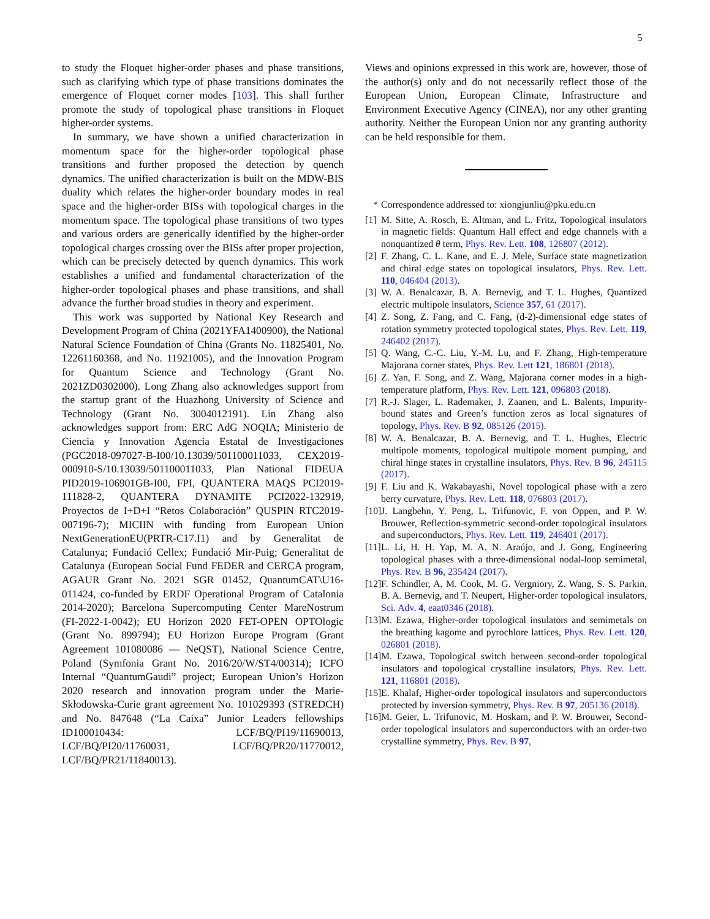5
to study the Floquet higher-order phases and phase transitions, such as clarifying which type of phase transitions dominates the emergence of Floquet corner modes [103]. This shall further promote the study of topological phase transitions in Floquet higher-order systems.
In summary, we have shown a unified characterization in momentum space for the higher-order topological phase transitions and further proposed the detection by quench dynamics. The unified characterization is built on the MDW-BIS duality which relates the higher-order boundary modes in real space and the higher-order BISs with topological charges in the momentum space. The topological phase transitions of two types and various orders are generically identified by the higher-order topological charges crossing over the BISs after proper projection, which can be precisely detected by quench dynamics. This work establishes a unified and fundamental characterization of the higher-order topological phases and phase transitions, and shall advance the further broad studies in theory and experiment.
This work was supported by National Key Research and Development Program of China (2021YFA1400900), the National Natural Science Foundation of China (Grants No. 11825401, No. 12261160368, and No. 11921005), and the Innovation Program for Quantum Science and Technology (Grant No. 2021ZD0302000). Long Zhang also acknowledges support from the startup grant of the Huazhong University of Science and Technology (Grant No. 3004012191). Lin Zhang also acknowledges support from: ERC AdG NOQIA; Ministerio de Ciencia y Innovation Agencia Estatal de Investigaciones (PGC2018-097027-B-I00/10.13039/501100011033, CEX2019-000910-S/10.13039/501100011033, Plan National FIDEUA PID2019-106901GB-I00, FPI, QUANTERA MAQS PCI2019-111828-2, QUANTERA DYNAMITE PCI2022-132919, Proyectos de I+D+I “Retos Colaboración” QUSPIN RTC2019-007196-7); MICIIN with funding from European Union NextGenerationEU(PRTR-C17.I1) and by Generalitat de Catalunya; Fundació Cellex; Fundació Mir-Puig; Generalitat de Catalunya (European Social Fund FEDER and CERCA program, AGAUR Grant No. 2021 SGR 01452, QuantumCAT\U16-011424, co-funded by ERDF Operational Program of Catalonia 2014-2020); Barcelona Supercomputing Center MareNostrum (FI-2022-1-0042); EU Horizon 2020 FET-OPEN OPTOlogic (Grant No. 899794); EU Horizon Europe Program (Grant Agreement 101080086 — NeQST), National Science Centre, Poland (Symfonia Grant No. 2016/20/W/ST4/00314); ICFO Internal “QuantumGaudi” project; European Union’s Horizon 2020 research and innovation program under the Marie-Skłodowska-Curie grant agreement No. 101029393 (STREDCH) and No. 847648 (“La Caixa” Junior Leaders fellowships ID100010434: LCF/BQ/PI19/11690013, LCF/BQ/PI20/11760031, LCF/BQ/PR20/11770012, LCF/BQ/PR21/11840013).
Views and opinions expressed in this work are, however, those of the author(s) only and do not necessarily reflect those of the European Union, European Climate, Infrastructure and Environment Executive Agency (CINEA), nor any other granting authority. Neither the European Union nor any granting authority can be held responsible for them.
<sup>*</sup> Correspondence addressed to: xiongjunliu@pku.edu.cn
[1] M. Sitte, A. Rosch, E. Altman, and L. Fritz, Topological insulators in magnetic fields: Quantum Hall effect and edge channels with a nonquantized θ term, Phys. Rev. Lett. 108, 126807 (2012).
[2] F. Zhang, C. L. Kane, and E. J. Mele, Surface state magnetization and chiral edge states on topological insulators, Phys. Rev. Lett. 110, 046404 (2013).
[3] W. A. Benalcazar, B. A. Bernevig, and T. L. Hughes, Quantized electric multipole insulators, Science 357, 61 (2017).
[4] Z. Song, Z. Fang, and C. Fang, (d-2)-dimensional edge states of rotation symmetry protected topological states, Phys. Rev. Lett. 119, 246402 (2017).
[5] Q. Wang, C.-C. Liu, Y.-M. Lu, and F. Zhang, High-temperature Majorana corner states, Phys. Rev. Lett 121, 186801 (2018).
[6] Z. Yan, F. Song, and Z. Wang, Majorana corner modes in a high-temperature platform, Phys. Rev. Lett. 121, 096803 (2018).
[7] R.-J. Slager, L. Rademaker, J. Zaanen, and L. Balents, Impurity-bound states and Green’s function zeros as local signatures of topology, Phys. Rev. B 92, 085126 (2015).
[8] W. A. Benalcazar, B. A. Bernevig, and T. L. Hughes, Electric multipole moments, topological multipole moment pumping, and chiral hinge states in crystalline insulators, Phys. Rev. B 96, 245115 (2017).
[9] F. Liu and K. Wakabayashi, Novel topological phase with a zero berry curvature, Phys. Rev. Lett. 118, 076803 (2017).
[10] J. Langbehn, Y. Peng, L. Trifunovic, F. von Oppen, and P. W. Brouwer, Reflection-symmetric second-order topological insulators and superconductors, Phys. Rev. Lett. 119, 246401 (2017).
[11] L. Li, H. H. Yap, M. A. N. Araújo, and J. Gong, Engineering topological phases with a three-dimensional nodal-loop semimetal, Phys. Rev. B 96, 235424 (2017).
[12] F. Schindler, A. M. Cook, M. G. Vergniory, Z. Wang, S. S. Parkin, B. A. Bernevig, and T. Neupert, Higher-order topological insulators, Sci. Adv. 4, eaat0346 (2018).
[13] M. Ezawa, Higher-order topological insulators and semimetals on the breathing kagome and pyrochlore lattices, Phys. Rev. Lett. 120, 026801 (2018).
[14] M. Ezawa, Topological switch between second-order topological insulators and topological crystalline insulators, Phys. Rev. Lett. 121, 116801 (2018).
[15] E. Khalaf, Higher-order topological insulators and superconductors protected by inversion symmetry, Phys. Rev. B 97, 205136 (2018).
[16] M. Geier, L. Trifunovic, M. Hoskam, and P. W. Brouwer, Second-order topological insulators and superconductors with an order-two crystalline symmetry, Phys. Rev. B 97,